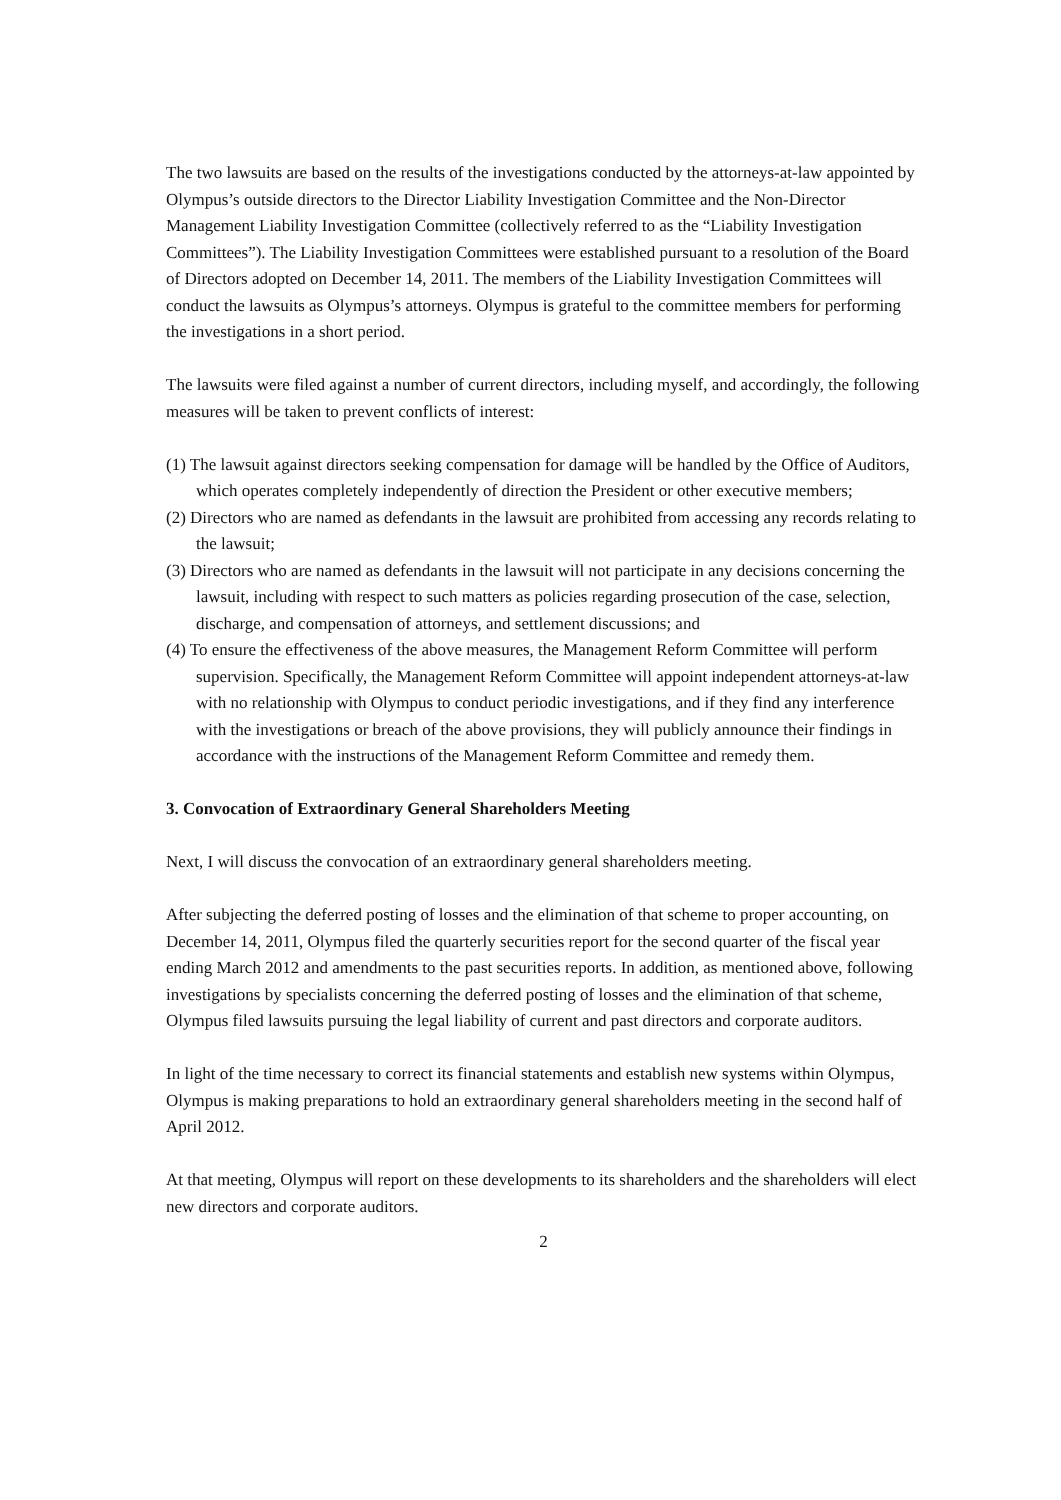The two lawsuits are based on the results of the investigations conducted by the attorneys-at-law appointed by Olympus’s outside directors to the Director Liability Investigation Committee and the Non-Director Management Liability Investigation Committee (collectively referred to as the “Liability Investigation Committees”). The Liability Investigation Committees were established pursuant to a resolution of the Board of Directors adopted on December 14, 2011. The members of the Liability Investigation Committees will conduct the lawsuits as Olympus’s attorneys. Olympus is grateful to the committee members for performing the investigations in a short period.
The lawsuits were filed against a number of current directors, including myself, and accordingly, the following measures will be taken to prevent conflicts of interest:
(1) The lawsuit against directors seeking compensation for damage will be handled by the Office of Auditors, which operates completely independently of direction the President or other executive members;
(2) Directors who are named as defendants in the lawsuit are prohibited from accessing any records relating to the lawsuit;
(3) Directors who are named as defendants in the lawsuit will not participate in any decisions concerning the lawsuit, including with respect to such matters as policies regarding prosecution of the case, selection, discharge, and compensation of attorneys, and settlement discussions; and
(4) To ensure the effectiveness of the above measures, the Management Reform Committee will perform supervision. Specifically, the Management Reform Committee will appoint independent attorneys-at-law with no relationship with Olympus to conduct periodic investigations, and if they find any interference with the investigations or breach of the above provisions, they will publicly announce their findings in accordance with the instructions of the Management Reform Committee and remedy them.
3. Convocation of Extraordinary General Shareholders Meeting
Next, I will discuss the convocation of an extraordinary general shareholders meeting.
After subjecting the deferred posting of losses and the elimination of that scheme to proper accounting, on December 14, 2011, Olympus filed the quarterly securities report for the second quarter of the fiscal year ending March 2012 and amendments to the past securities reports. In addition, as mentioned above, following investigations by specialists concerning the deferred posting of losses and the elimination of that scheme, Olympus filed lawsuits pursuing the legal liability of current and past directors and corporate auditors.
In light of the time necessary to correct its financial statements and establish new systems within Olympus, Olympus is making preparations to hold an extraordinary general shareholders meeting in the second half of April 2012.
At that meeting, Olympus will report on these developments to its shareholders and the shareholders will elect new directors and corporate auditors.
2